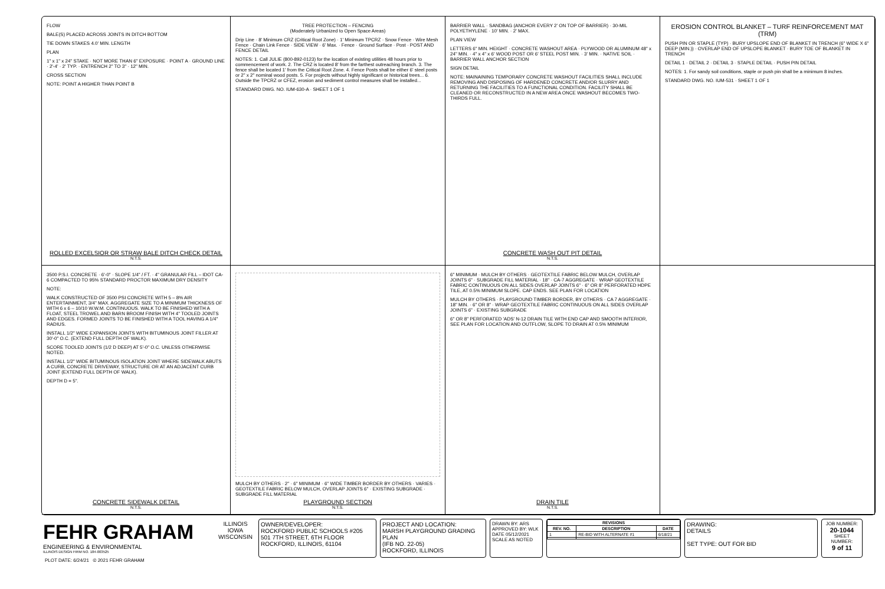FLOW
BALE(S) PLACED ACROSS JOINTS IN DITCH BOTTOM
TIE DOWN STAKES 4.0' MIN. LENGTH
PLAN
1" x 1" x 24" STAKE · NOT MORE THAN 6" EXPOSURE · POINT A · GROUND LINE · 2'-4' · 2' TYP. · ENTRENCH 2" TO 3" · 12" MIN.
CROSS SECTION
NOTE: POINT A HIGHER THAN POINT B
ROLLED EXCELSIOR OR STRAW BALE DITCH CHECK DETAIL
N.T.S.
TREE PROTECTION – FENCING
(Moderately Urbanized to Open Space Areas)
Drip Line · 8' Minimum CRZ (Critical Root Zone) · 1' Minimum TPCRZ · Snow Fence · Wire Mesh Fence · Chain Link Fence · SIDE VIEW · 6' Max. · Fence · Ground Surface · Post · POST AND FENCE DETAIL
NOTES: 1. Call JULIE (800-892-0123) for the location of existing utilities 48 hours prior to commencement of work. 2. The CRZ is located 8' from the farthest outreaching branch. 3. The fence shall be located 1' from the Critical Root Zone. 4. Fence Posts shall be either 6' steel posts or 2" x 2" nominal wood posts. 5. For projects without highly significant or historical trees... 6. Outside the TPCRZ or CFEZ, erosion and sediment control measures shall be installed...
STANDARD DWG. NO. IUM-630-A · SHEET 1 OF 1
BARRIER WALL · SANDBAG (ANCHOR EVERY 2' ON TOP OF BARRIER) · 30-MIL POLYETHYLENE · 10' MIN. · 2' MAX.
PLAN VIEW
LETTERS 6" MIN. HEIGHT · CONCRETE WASHOUT AREA · PLYWOOD OR ALUMINUM 48" x 24" MIN. · 4" x 4" x 6' WOOD POST OR 6' STEEL POST MIN. · 3' MIN. · NATIVE SOIL · BARRIER WALL ANCHOR SECTION
SIGN DETAIL
NOTE: MAINAINING TEMPORARY CONCRETE WASHOUT FACILITIES SHALL INCLUDE REMOVING AND DISPOSING OF HARDENED CONCRETE AND/OR SLURRY AND RETURNING THE FACILITIES TO A FUNCTIONAL CONDITION. FACILITY SHALL BE CLEANED OR RECONSTRUCTED IN A NEW AREA ONCE WASHOUT BECOMES TWO-THIRDS FULL.
CONCRETE WASH OUT PIT DETAIL
N.T.S.
EROSION CONTROL BLANKET – TURF REINFORCEMENT MAT (TRM)
PUSH PIN OR STAPLE (TYP) · BURY UPSLOPE END OF BLANKET IN TRENCH (6" WIDE X 6" DEEP (MIN.)) · OVERLAP END OF UPSLOPE BLANKET · BURY TOE OF BLANKET IN TRENCH
DETAIL 1 · DETAIL 2 · DETAIL 3 · STAPLE DETAIL · PUSH PIN DETAIL
NOTES: 1. For sandy soil conditions, staple or push pin shall be a minimum 8 inches.
STANDARD DWG. NO. IUM-531 · SHEET 1 OF 1
3500 P.S.I. CONCRETE · 6'-0" · SLOPE 1/4" / FT. · 4" GRANULAR FILL – IDOT CA-6 COMPACTED TO 95% STANDARD PROCTOR MAXIMUM DRY DENSITY
NOTE:
WALK CONSTRUCTED OF 3500 PSI CONCRETE WITH 5 – 8% AIR ENTERTAINMENT, 3/4" MAX. AGGREGATE SIZE TO A MINIMUM THICKNESS OF WITH 6 x 6 – 10/10 W.W.M. CONTINUOUS. WALK TO BE FINISHED WITH A FLOAT, STEEL TROWEL AND BARN BROOM FINISH WITH 4" TOOLED JOINTS AND EDGES. FORMED JOINTS TO BE FINISHED WITH A TOOL HAVING A 1/4" RADIUS.
INSTALL 1/2" WIDE EXPANSION JOINTS WITH BITUMINOUS JOINT FILLER AT 30'-0" O.C. (EXTEND FULL DEPTH OF WALK).
SCORE TOOLED JOINTS (1/2 D DEEP) AT 5'-0" O.C. UNLESS OTHERWISE NOTED.
INSTALL 1/2" WIDE BITUMINOUS ISOLATION JOINT WHERE SIDEWALK ABUTS A CURB, CONCRETE DRIVEWAY, STRUCTURE OR AT AN ADJACENT CURB JOINT (EXTEND FULL DEPTH OF WALK).
DEPTH D = 5".
CONCRETE SIDEWALK DETAIL
N.T.S.
MULCH BY OTHERS · 2" · 6" MINIMUM · 6" WIDE TIMBER BORDER BY OTHERS · VARIES · GEOTEXTILE FABRIC BELOW MULCH, OVERLAP JOINTS 6" · EXISTING SUBGRADE · SUBGRADE FILL MATERIAL
PLAYGROUND SECTION
N.T.S.
6" MINIMUM · MULCH BY OTHERS · GEOTEXTILE FABRIC BELOW MULCH, OVERLAP JOINTS 6" · SUBGRADE FILL MATERIAL · 18" · CA-7 AGGREGATE · WRAP GEOTEXTILE FABRIC CONTINUOUS ON ALL SIDES OVERLAP JOINTS 6" · 6" OR 8" PERFORATED HDPE TILE, AT 0.5% MINIMUM SLOPE. CAP ENDS. SEE PLAN FOR LOCATION
MULCH BY OTHERS · PLAYGROUND TIMBER BORDER, BY OTHERS · CA 7 AGGREGATE · 18" MIN. · 6" OR 8" · WRAP GEOTEXTILE FABRIC CONTINUOUS ON ALL SIDES OVERLAP JOINTS 6" · EXISTING SUBGRADE
6" OR 8" PERFORATED 'ADS' N-12 DRAIN TILE WITH END CAP AND SMOOTH INTERIOR, SEE PLAN FOR LOCATION AND OUTFLOW, SLOPE TO DRAIN AT 0.5% MINIMUM
DRAIN TILE
N.T.S.
FEHR GRAHAM
ENGINEERING & ENVIRONMENTAL
ILLINOIS DESIGN FIRM NO. 184-003525
ILLINOIS
IOWA
WISCONSIN
OWNER/DEVELOPER:
ROCKFORD PUBLIC SCHOOLS #205
501 7TH STREET, 6TH FLOOR
ROCKFORD, ILLINOIS, 61104
PROJECT AND LOCATION:
MARSH PLAYGROUND GRADING PLAN
(IFB NO. 22-05)
ROCKFORD, ILLINOIS
DRAWN BY: ARS
APPROVED BY: WLK
DATE 05/12/2021
SCALE AS NOTED
| REVISIONS | | |
| --- | --- | --- |
| REV. NO. | DESCRIPTION | DATE |
| 1 | RE-BID WITH ALTERNATE #1 | 6/18/21 |
DRAWING:
DETAILS
SET TYPE: OUT FOR BID
JOB NUMBER:
20-1044
SHEET NUMBER:
9 of 11
PLOT DATE: 6/24/21 © 2021 FEHR GRAHAM